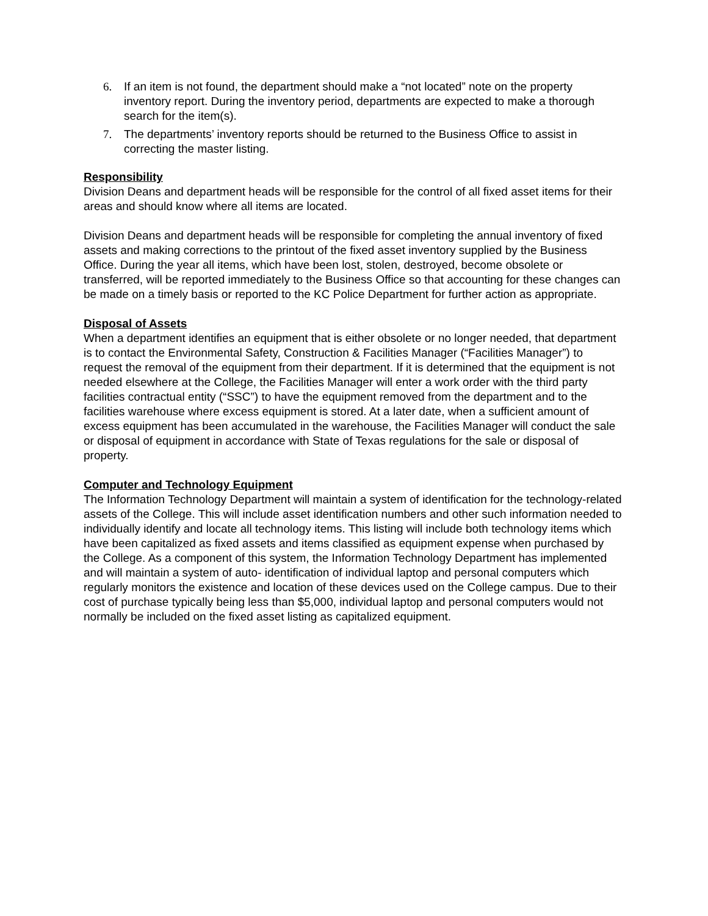6. If an item is not found, the department should make a “not located” note on the property inventory report. During the inventory period, departments are expected to make a thorough search for the item(s).
7. The departments’ inventory reports should be returned to the Business Office to assist in correcting the master listing.
Responsibility
Division Deans and department heads will be responsible for the control of all fixed asset items for their areas and should know where all items are located.
Division Deans and department heads will be responsible for completing the annual inventory of fixed assets and making corrections to the printout of the fixed asset inventory supplied by the Business Office. During the year all items, which have been lost, stolen, destroyed, become obsolete or transferred, will be reported immediately to the Business Office so that accounting for these changes can be made on a timely basis or reported to the KC Police Department for further action as appropriate.
Disposal of Assets
When a department identifies an equipment that is either obsolete or no longer needed, that department is to contact the Environmental Safety, Construction & Facilities Manager (“Facilities Manager”) to request the removal of the equipment from their department. If it is determined that the equipment is not needed elsewhere at the College, the Facilities Manager will enter a work order with the third party facilities contractual entity (“SSC”) to have the equipment removed from the department and to the facilities warehouse where excess equipment is stored. At a later date, when a sufficient amount of excess equipment has been accumulated in the warehouse, the Facilities Manager will conduct the sale or disposal of equipment in accordance with State of Texas regulations for the sale or disposal of property.
Computer and Technology Equipment
The Information Technology Department will maintain a system of identification for the technology-related assets of the College. This will include asset identification numbers and other such information needed to individually identify and locate all technology items. This listing will include both technology items which have been capitalized as fixed assets and items classified as equipment expense when purchased by the College. As a component of this system, the Information Technology Department has implemented and will maintain a system of auto- identification of individual laptop and personal computers which regularly monitors the existence and location of these devices used on the College campus. Due to their cost of purchase typically being less than $5,000, individual laptop and personal computers would not normally be included on the fixed asset listing as capitalized equipment.